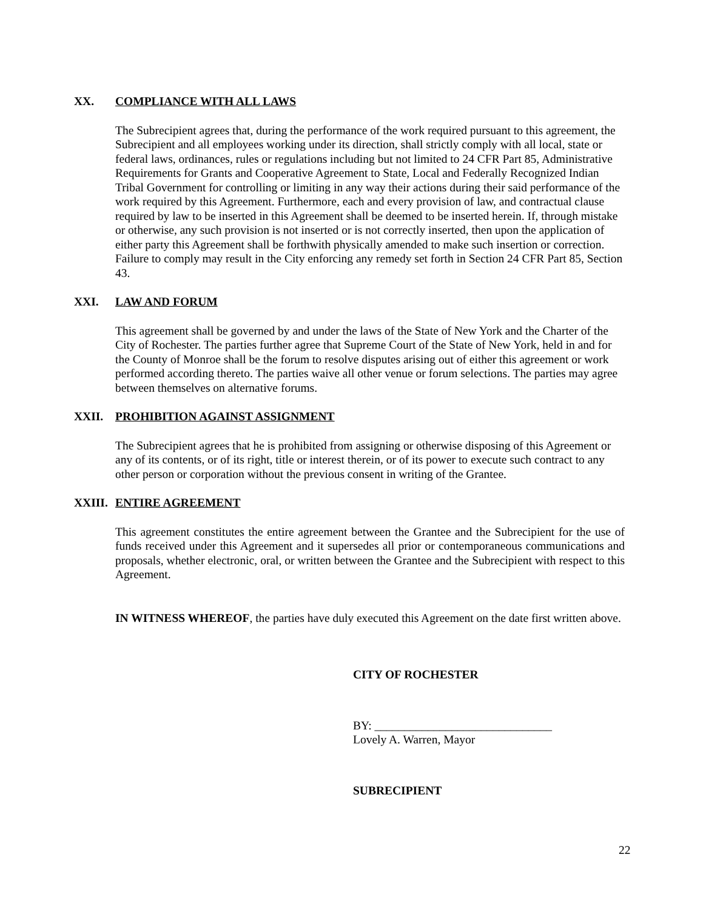XX. COMPLIANCE WITH ALL LAWS
The Subrecipient agrees that, during the performance of the work required pursuant to this agreement, the Subrecipient and all employees working under its direction, shall strictly comply with all local, state or federal laws, ordinances, rules or regulations including but not limited to 24 CFR Part 85, Administrative Requirements for Grants and Cooperative Agreement to State, Local and Federally Recognized Indian Tribal Government for controlling or limiting in any way their actions during their said performance of the work required by this Agreement. Furthermore, each and every provision of law, and contractual clause required by law to be inserted in this Agreement shall be deemed to be inserted herein. If, through mistake or otherwise, any such provision is not inserted or is not correctly inserted, then upon the application of either party this Agreement shall be forthwith physically amended to make such insertion or correction. Failure to comply may result in the City enforcing any remedy set forth in Section 24 CFR Part 85, Section 43.
XXI. LAW AND FORUM
This agreement shall be governed by and under the laws of the State of New York and the Charter of the City of Rochester. The parties further agree that Supreme Court of the State of New York, held in and for the County of Monroe shall be the forum to resolve disputes arising out of either this agreement or work performed according thereto. The parties waive all other venue or forum selections. The parties may agree between themselves on alternative forums.
XXII. PROHIBITION AGAINST ASSIGNMENT
The Subrecipient agrees that he is prohibited from assigning or otherwise disposing of this Agreement or any of its contents, or of its right, title or interest therein, or of its power to execute such contract to any other person or corporation without the previous consent in writing of the Grantee.
XXIII. ENTIRE AGREEMENT
This agreement constitutes the entire agreement between the Grantee and the Subrecipient for the use of funds received under this Agreement and it supersedes all prior or contemporaneous communications and proposals, whether electronic, oral, or written between the Grantee and the Subrecipient with respect to this Agreement.
IN WITNESS WHEREOF, the parties have duly executed this Agreement on the date first written above.
CITY OF ROCHESTER
BY: ______________________________
Lovely A. Warren, Mayor
SUBRECIPIENT
22